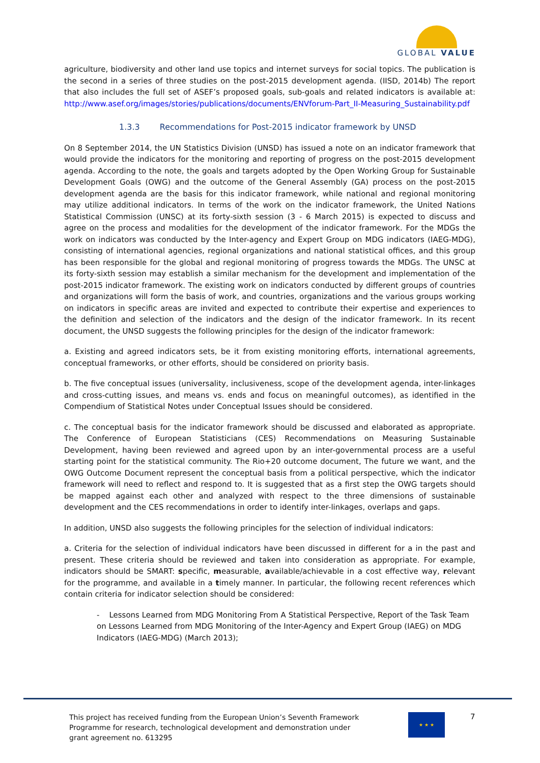GLOBAL VALUE
agriculture, biodiversity and other land use topics and internet surveys for social topics. The publication is the second in a series of three studies on the post-2015 development agenda. (IISD, 2014b) The report that also includes the full set of ASEF’s proposed goals, sub-goals and related indicators is available at: http://www.asef.org/images/stories/publications/documents/ENVforum-Part_II-Measuring_Sustainability.pdf
1.3.3 Recommendations for Post-2015 indicator framework by UNSD
On 8 September 2014, the UN Statistics Division (UNSD) has issued a note on an indicator framework that would provide the indicators for the monitoring and reporting of progress on the post-2015 development agenda. According to the note, the goals and targets adopted by the Open Working Group for Sustainable Development Goals (OWG) and the outcome of the General Assembly (GA) process on the post-2015 development agenda are the basis for this indicator framework, while national and regional monitoring may utilize additional indicators. In terms of the work on the indicator framework, the United Nations Statistical Commission (UNSC) at its forty-sixth session (3 - 6 March 2015) is expected to discuss and agree on the process and modalities for the development of the indicator framework. For the MDGs the work on indicators was conducted by the Inter-agency and Expert Group on MDG indicators (IAEG-MDG), consisting of international agencies, regional organizations and national statistical offices, and this group has been responsible for the global and regional monitoring of progress towards the MDGs. The UNSC at its forty-sixth session may establish a similar mechanism for the development and implementation of the post-2015 indicator framework. The existing work on indicators conducted by different groups of countries and organizations will form the basis of work, and countries, organizations and the various groups working on indicators in specific areas are invited and expected to contribute their expertise and experiences to the definition and selection of the indicators and the design of the indicator framework. In its recent document, the UNSD suggests the following principles for the design of the indicator framework:
a. Existing and agreed indicators sets, be it from existing monitoring efforts, international agreements, conceptual frameworks, or other efforts, should be considered on priority basis.
b. The five conceptual issues (universality, inclusiveness, scope of the development agenda, inter-linkages and cross-cutting issues, and means vs. ends and focus on meaningful outcomes), as identified in the Compendium of Statistical Notes under Conceptual Issues should be considered.
c. The conceptual basis for the indicator framework should be discussed and elaborated as appropriate. The Conference of European Statisticians (CES) Recommendations on Measuring Sustainable Development, having been reviewed and agreed upon by an inter-governmental process are a useful starting point for the statistical community. The Rio+20 outcome document, The future we want, and the OWG Outcome Document represent the conceptual basis from a political perspective, which the indicator framework will need to reflect and respond to. It is suggested that as a first step the OWG targets should be mapped against each other and analyzed with respect to the three dimensions of sustainable development and the CES recommendations in order to identify inter-linkages, overlaps and gaps.
In addition, UNSD also suggests the following principles for the selection of individual indicators:
a. Criteria for the selection of individual indicators have been discussed in different for a in the past and present. These criteria should be reviewed and taken into consideration as appropriate. For example, indicators should be SMART: specific, measurable, available/achievable in a cost effective way, relevant for the programme, and available in a timely manner. In particular, the following recent references which contain criteria for indicator selection should be considered:
- Lessons Learned from MDG Monitoring From A Statistical Perspective, Report of the Task Team on Lessons Learned from MDG Monitoring of the Inter-Agency and Expert Group (IAEG) on MDG Indicators (IAEG-MDG) (March 2013);
This project has received funding from the European Union’s Seventh Framework Programme for research, technological development and demonstration under grant agreement no. 613295
★ ★ ★ 7